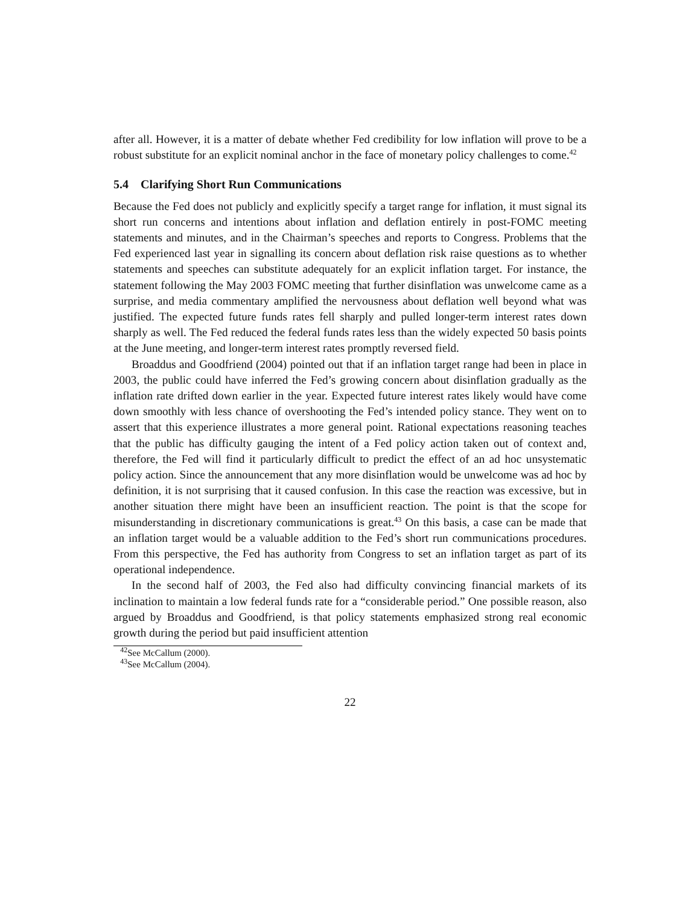after all. However, it is a matter of debate whether Fed credibility for low inflation will prove to be a robust substitute for an explicit nominal anchor in the face of monetary policy challenges to come.<sup>42</sup>
5.4 Clarifying Short Run Communications
Because the Fed does not publicly and explicitly specify a target range for inflation, it must signal its short run concerns and intentions about inflation and deflation entirely in post-FOMC meeting statements and minutes, and in the Chairman’s speeches and reports to Congress. Problems that the Fed experienced last year in signalling its concern about deflation risk raise questions as to whether statements and speeches can substitute adequately for an explicit inflation target. For instance, the statement following the May 2003 FOMC meeting that further disinflation was unwelcome came as a surprise, and media commentary amplified the nervousness about deflation well beyond what was justified. The expected future funds rates fell sharply and pulled longer-term interest rates down sharply as well. The Fed reduced the federal funds rates less than the widely expected 50 basis points at the June meeting, and longer-term interest rates promptly reversed field.
Broaddus and Goodfriend (2004) pointed out that if an inflation target range had been in place in 2003, the public could have inferred the Fed’s growing concern about disinflation gradually as the inflation rate drifted down earlier in the year. Expected future interest rates likely would have come down smoothly with less chance of overshooting the Fed’s intended policy stance. They went on to assert that this experience illustrates a more general point. Rational expectations reasoning teaches that the public has difficulty gauging the intent of a Fed policy action taken out of context and, therefore, the Fed will find it particularly difficult to predict the effect of an ad hoc unsystematic policy action. Since the announcement that any more disinflation would be unwelcome was ad hoc by definition, it is not surprising that it caused confusion. In this case the reaction was excessive, but in another situation there might have been an insufficient reaction. The point is that the scope for misunderstanding in discretionary communications is great.<sup>43</sup> On this basis, a case can be made that an inflation target would be a valuable addition to the Fed’s short run communications procedures. From this perspective, the Fed has authority from Congress to set an inflation target as part of its operational independence.
In the second half of 2003, the Fed also had difficulty convincing financial markets of its inclination to maintain a low federal funds rate for a “considerable period.” One possible reason, also argued by Broaddus and Goodfriend, is that policy statements emphasized strong real economic growth during the period but paid insufficient attention
<sup>42</sup> See McCallum (2000).
<sup>43</sup> See McCallum (2004).
22